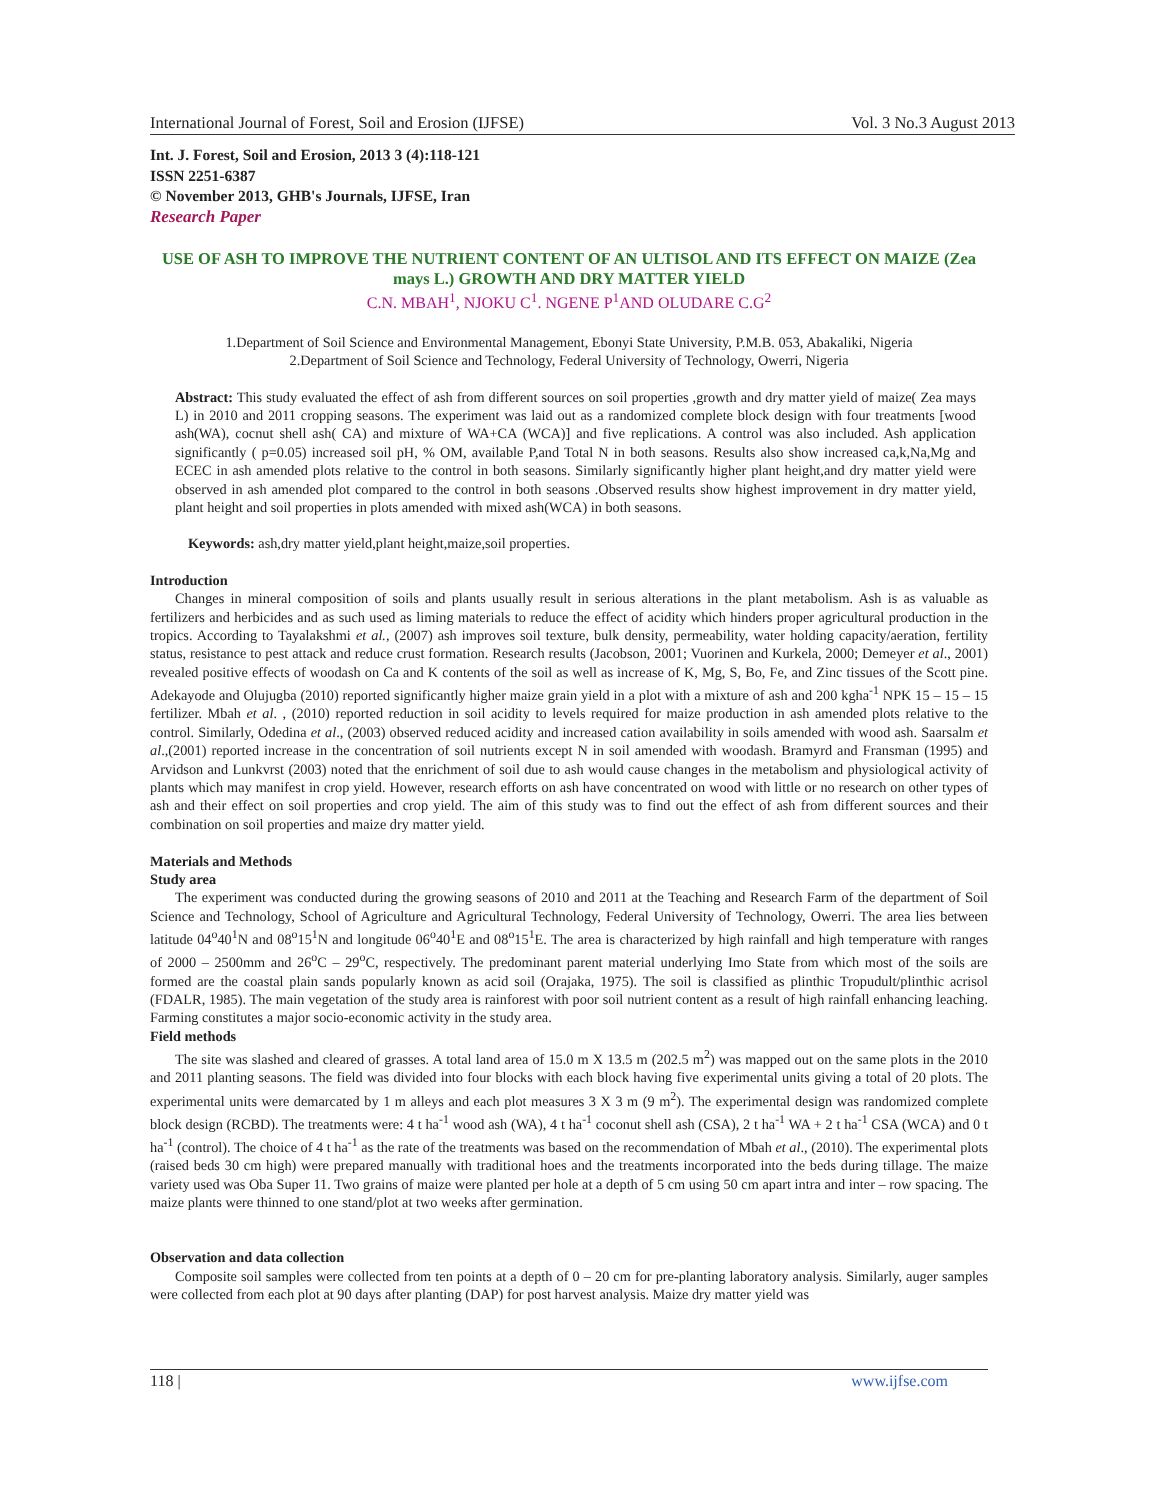International Journal of Forest, Soil and Erosion (IJFSE) Vol. 3 No.3 August 2013
Int. J. Forest, Soil and Erosion, 2013 3 (4):118-121
ISSN 2251-6387
© November 2013, GHB's Journals, IJFSE, Iran
Research Paper
USE OF ASH TO IMPROVE THE NUTRIENT CONTENT OF AN ULTISOL AND ITS EFFECT ON MAIZE (Zea mays L.) GROWTH AND DRY MATTER YIELD
C.N. MBAH<sup>1</sup>, NJOKU C<sup>1</sup>. NGENE P<sup>1</sup>AND OLUDARE C.G<sup>2</sup>
1.Department of Soil Science and Environmental Management, Ebonyi State University, P.M.B. 053, Abakaliki, Nigeria
2.Department of Soil Science and Technology, Federal University of Technology, Owerri, Nigeria
Abstract: This study evaluated the effect of ash from different sources on soil properties ,growth and dry matter yield of maize( Zea mays L) in 2010 and 2011 cropping seasons. The experiment was laid out as a randomized complete block design with four treatments [wood ash(WA), cocnut shell ash( CA) and mixture of WA+CA (WCA)] and five replications. A control was also included. Ash application significantly ( p=0.05) increased soil pH, % OM, available P,and Total N in both seasons. Results also show increased ca,k,Na,Mg and ECEC in ash amended plots relative to the control in both seasons. Similarly significantly higher plant height,and dry matter yield were observed in ash amended plot compared to the control in both seasons .Observed results show highest improvement in dry matter yield, plant height and soil properties in plots amended with mixed ash(WCA) in both seasons.
Keywords: ash,dry matter yield,plant height,maize,soil properties.
Introduction
Changes in mineral composition of soils and plants usually result in serious alterations in the plant metabolism. Ash is as valuable as fertilizers and herbicides and as such used as liming materials to reduce the effect of acidity which hinders proper agricultural production in the tropics. According to Tayalakshmi et al., (2007) ash improves soil texture, bulk density, permeability, water holding capacity/aeration, fertility status, resistance to pest attack and reduce crust formation. Research results (Jacobson, 2001; Vuorinen and Kurkela, 2000; Demeyer et al., 2001) revealed positive effects of woodash on Ca and K contents of the soil as well as increase of K, Mg, S, Bo, Fe, and Zinc tissues of the Scott pine. Adekayode and Olujugba (2010) reported significantly higher maize grain yield in a plot with a mixture of ash and 200 kgha<sup>-1</sup> NPK 15 – 15 – 15 fertilizer. Mbah et al. , (2010) reported reduction in soil acidity to levels required for maize production in ash amended plots relative to the control. Similarly, Odedina et al., (2003) observed reduced acidity and increased cation availability in soils amended with wood ash. Saarsalm et al.,(2001) reported increase in the concentration of soil nutrients except N in soil amended with woodash. Bramyrd and Fransman (1995) and Arvidson and Lunkvrst (2003) noted that the enrichment of soil due to ash would cause changes in the metabolism and physiological activity of plants which may manifest in crop yield. However, research efforts on ash have concentrated on wood with little or no research on other types of ash and their effect on soil properties and crop yield. The aim of this study was to find out the effect of ash from different sources and their combination on soil properties and maize dry matter yield.
Materials and Methods
Study area
The experiment was conducted during the growing seasons of 2010 and 2011 at the Teaching and Research Farm of the department of Soil Science and Technology, School of Agriculture and Agricultural Technology, Federal University of Technology, Owerri. The area lies between latitude 04<sup>o</sup>40<sup>1</sup>N and 08<sup>o</sup>15<sup>1</sup>N and longitude 06<sup>o</sup>40<sup>1</sup>E and 08<sup>o</sup>15<sup>1</sup>E. The area is characterized by high rainfall and high temperature with ranges of 2000 – 2500mm and 26<sup>o</sup>C – 29<sup>o</sup>C, respectively. The predominant parent material underlying Imo State from which most of the soils are formed are the coastal plain sands popularly known as acid soil (Orajaka, 1975). The soil is classified as plinthic Tropudult/plinthic acrisol (FDALR, 1985). The main vegetation of the study area is rainforest with poor soil nutrient content as a result of high rainfall enhancing leaching. Farming constitutes a major socio-economic activity in the study area.
Field methods
The site was slashed and cleared of grasses. A total land area of 15.0 m X 13.5 m (202.5 m<sup>2</sup>) was mapped out on the same plots in the 2010 and 2011 planting seasons. The field was divided into four blocks with each block having five experimental units giving a total of 20 plots. The experimental units were demarcated by 1 m alleys and each plot measures 3 X 3 m (9 m<sup>2</sup>). The experimental design was randomized complete block design (RCBD). The treatments were: 4 t ha<sup>-1</sup> wood ash (WA), 4 t ha<sup>-1</sup> coconut shell ash (CSA), 2 t ha<sup>-1</sup> WA + 2 t ha<sup>-1</sup> CSA (WCA) and 0 t ha<sup>-1</sup> (control). The choice of 4 t ha<sup>-1</sup> as the rate of the treatments was based on the recommendation of Mbah et al., (2010). The experimental plots (raised beds 30 cm high) were prepared manually with traditional hoes and the treatments incorporated into the beds during tillage. The maize variety used was Oba Super 11. Two grains of maize were planted per hole at a depth of 5 cm using 50 cm apart intra and inter – row spacing. The maize plants were thinned to one stand/plot at two weeks after germination.
Observation and data collection
Composite soil samples were collected from ten points at a depth of 0 – 20 cm for pre-planting laboratory analysis. Similarly, auger samples were collected from each plot at 90 days after planting (DAP) for post harvest analysis. Maize dry matter yield was
118 | www.ijfse.com